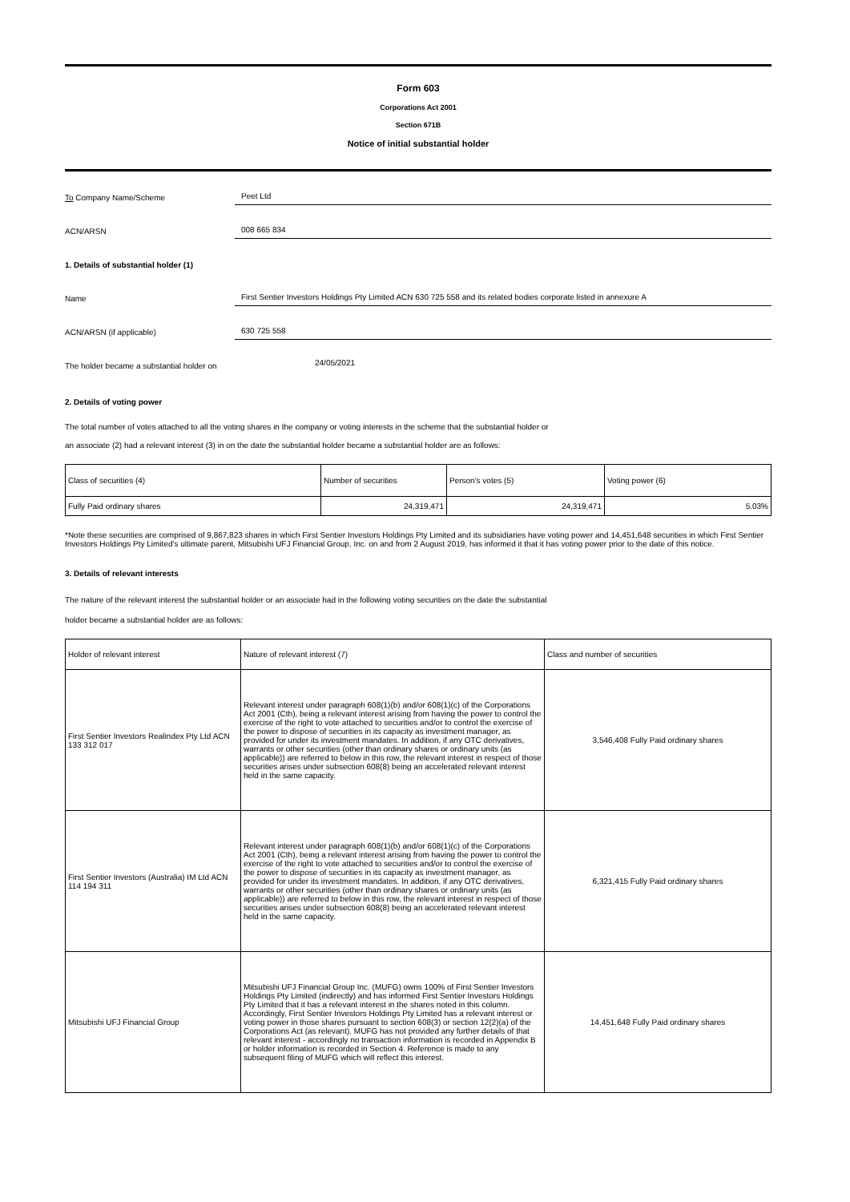Form 603
Corporations Act 2001
Section 671B
Notice of initial substantial holder
To Company Name/Scheme
Peet Ltd
ACN/ARSN
008 665 834
1. Details of substantial holder (1)
Name
First Sentier Investors Holdings Pty Limited ACN 630 725 558 and its related bodies corporate listed in annexure A
ACN/ARSN (if applicable)
630 725 558
The holder became a substantial holder on
24/05/2021
2. Details of voting power
The total number of votes attached to all the voting shares in the company or voting interests in the scheme that the substantial holder or
an associate (2) had a relevant interest (3) in on the date the substantial holder became a substantial holder are as follows:
| Class of securities (4) | Number of securities | Person's votes (5) | Voting power (6) |
| --- | --- | --- | --- |
| Fully Paid ordinary shares | 24,319,471 | 24,319,471 | 5.03% |
*Note these securities are comprised of 9,867,823 shares in which First Sentier Investors Holdings Pty Limited and its subsidiaries have voting power and 14,451,648 securities in which First Sentier Investors Holdings Pty Limited's ultimate parent, Mitsubishi UFJ Financial Group, Inc. on and from 2 August 2019, has informed it that it has voting power prior to the date of this notice.
3. Details of relevant interests
The nature of the relevant interest the substantial holder or an associate had in the following voting securities on the date the substantial
holder became a substantial holder are as follows:
| Holder of relevant interest | Nature of relevant interest (7) | Class and number of securities |
| --- | --- | --- |
| First Sentier Investors Realindex Pty Ltd ACN 133 312 017 | Relevant interest under paragraph 608(1)(b) and/or 608(1)(c) of the Corporations Act 2001 (Cth), being a relevant interest arising from having the power to control the exercise of the right to vote attached to securities and/or to control the exercise of the power to dispose of securities in its capacity as investment manager, as provided for under its investment mandates. In addition, if any OTC derivatives, warrants or other securities (other than ordinary shares or ordinary units (as applicable)) are referred to below in this row, the relevant interest in respect of those securities arises under subsection 608(8) being an accelerated relevant interest held in the same capacity. | 3,546,408 Fully Paid ordinary shares |
| First Sentier Investors (Australia) IM Ltd ACN 114 194 311 | Relevant interest under paragraph 608(1)(b) and/or 608(1)(c) of the Corporations Act 2001 (Cth), being a relevant interest arising from having the power to control the exercise of the right to vote attached to securities and/or to control the exercise of the power to dispose of securities in its capacity as investment manager, as provided for under its investment mandates. In addition, if any OTC derivatives, warrants or other securities (other than ordinary shares or ordinary units (as applicable)) are referred to below in this row, the relevant interest in respect of those securities arises under subsection 608(8) being an accelerated relevant interest held in the same capacity. | 6,321,415 Fully Paid ordinary shares |
| Mitsubishi UFJ Financial Group | Mitsubishi UFJ Financial Group Inc. (MUFG) owns 100% of First Sentier Investors Holdings Pty Limited (indirectly) and has informed First Sentier Investors Holdings Pty Limited that it has a relevant interest in the shares noted in this column. Accordingly, First Sentier Investors Holdings Pty Limited has a relevant interest or voting power in those shares pursuant to section 608(3) or section 12(2)(a) of the Corporations Act (as relevant). MUFG has not provided any further details of that relevant interest - accordingly no transaction information is recorded in Appendix B or holder information is recorded in Section 4. Reference is made to any subsequent filing of MUFG which will reflect this interest. | 14,451,648 Fully Paid ordinary shares |